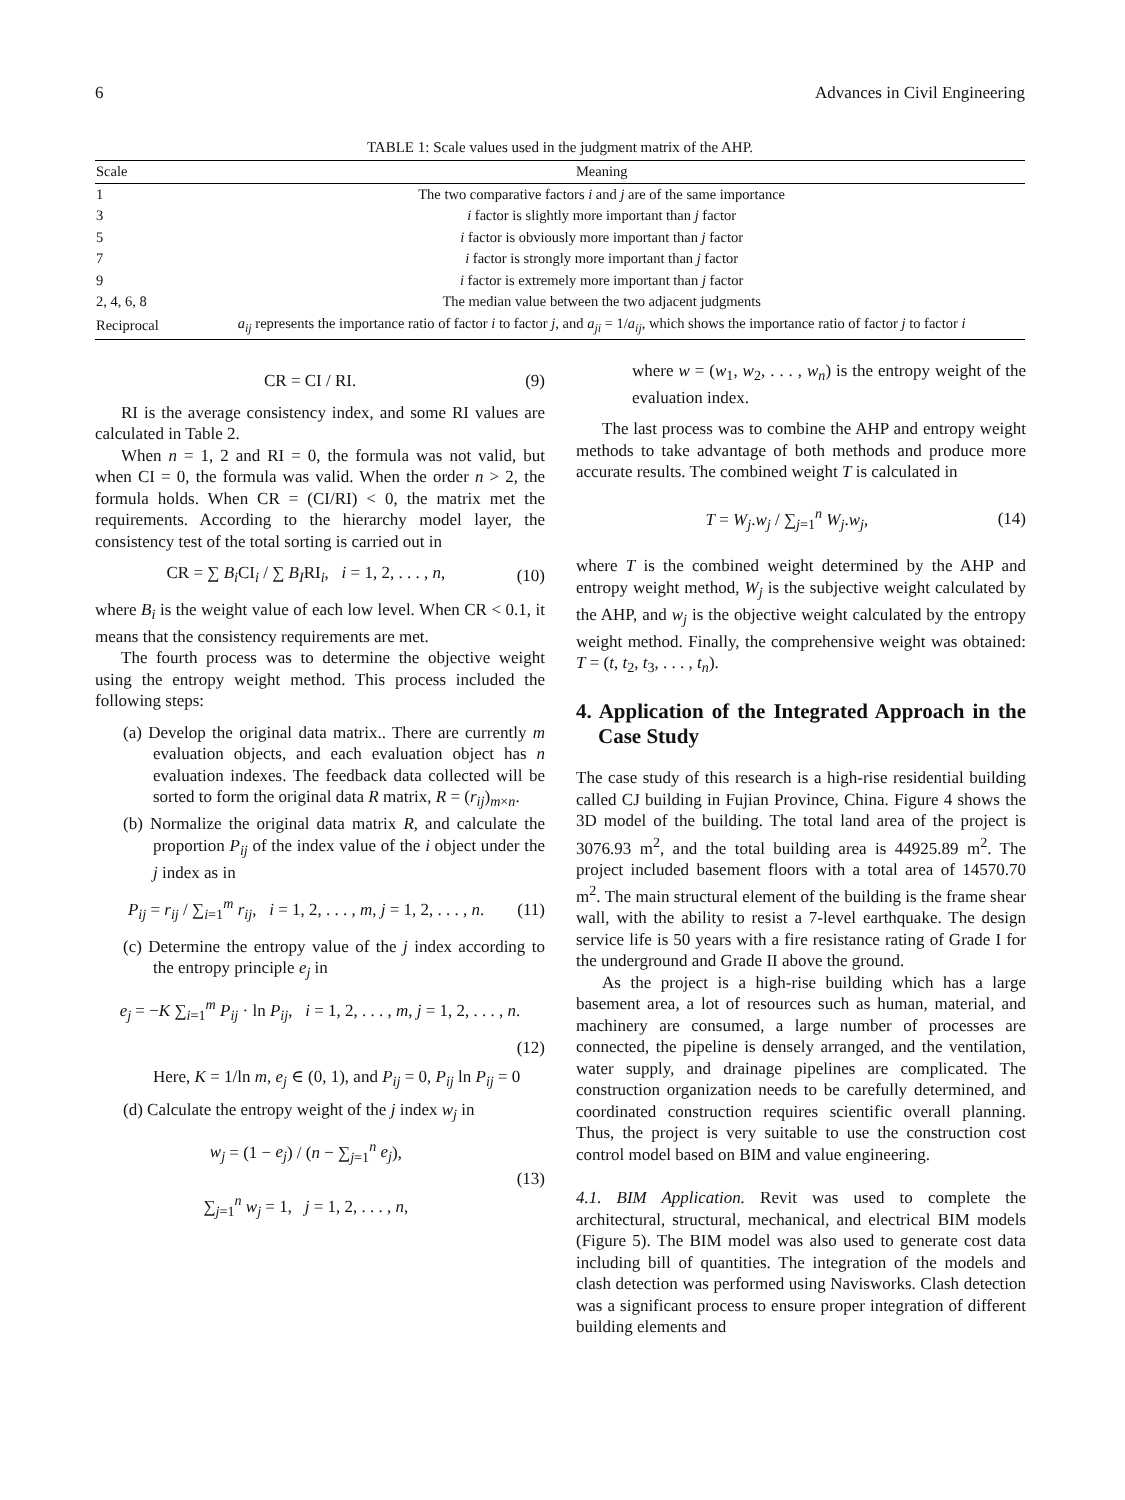6 Advances in Civil Engineering
TABLE 1: Scale values used in the judgment matrix of the AHP.
| Scale | Meaning |
| --- | --- |
| 1 | The two comparative factors i and j are of the same importance |
| 3 | i factor is slightly more important than j factor |
| 5 | i factor is obviously more important than j factor |
| 7 | i factor is strongly more important than j factor |
| 9 | i factor is extremely more important than j factor |
| 2, 4, 6, 8 | The median value between the two adjacent judgments |
| Reciprocal | a<sub>ij</sub> represents the importance ratio of factor i to factor j , and a<sub>ji</sub> = 1/ a<sub>ij</sub> , which shows the importance ratio of factor j to factor i |
CR = CI / RI. (9)
RI is the average consistency index, and some RI values are calculated in Table 2.
When n = 1, 2 and RI = 0, the formula was not valid, but when CI = 0, the formula was valid. When the order n > 2, the formula holds. When CR = (CI/RI) < 0, the matrix met the requirements. According to the hierarchy model layer, the consistency test of the total sorting is carried out in
CR = ∑ B<sub>i</sub> CI<sub>i</sub> / ∑ B<sub>I</sub>RI<sub>i</sub>, i = 1, 2, . . . , n, (10)
where B<sub>i</sub> is the weight value of each low level. When CR < 0.1, it means that the consistency requirements are met.
The fourth process was to determine the objective weight using the entropy weight method. This process included the following steps:
(a) Develop the original data matrix.. There are currently m evaluation objects, and each evaluation object has n evaluation indexes. The feedback data collected will be sorted to form the original data R matrix, R = (r<sub>ij</sub>)<sub>m×n</sub>.
(b) Normalize the original data matrix R, and calculate the proportion P<sub>ij</sub> of the index value of the i object under the j index as in
P<sub>ij</sub> = r<sub>ij</sub> / ∑<sub>i=1</sub><sup>m</sup> r<sub>ij</sub>, i = 1, 2, . . . , m, j = 1, 2, . . . , n. (11)
(c) Determine the entropy value of the j index according to the entropy principle e<sub>j</sub> in
e<sub>j</sub> = −K ∑<sub>i=1</sub><sup>m</sup> P<sub>ij</sub> · ln P<sub>ij</sub>, i = 1, 2, . . . , m, j = 1, 2, . . . , n.
(12)
Here, K = 1/ln m, e<sub>j</sub> ∈ (0, 1), and P<sub>ij</sub> = 0, P<sub>ij</sub> ln P<sub>ij</sub> = 0
(d) Calculate the entropy weight of the j index w<sub>j</sub> in
w<sub>j</sub> = (1 − e<sub>j</sub>) / (n − ∑<sub>j=1</sub><sup>n</sup> e<sub>j</sub>),
∑<sub>j=1</sub><sup>n</sup> w<sub>j</sub> = 1, j = 1, 2, . . . , n, (13)
where w = (w<sub>1</sub>, w<sub>2</sub>, . . . , w<sub>n</sub>) is the entropy weight of the evaluation index.
The last process was to combine the AHP and entropy weight methods to take advantage of both methods and produce more accurate results. The combined weight T is calculated in
T = W<sub>j</sub>.w<sub>j</sub> / ∑<sub>j=1</sub><sup>n</sup> W<sub>j</sub>.w<sub>j</sub>, (14)
where T is the combined weight determined by the AHP and entropy weight method, W<sub>j</sub> is the subjective weight calculated by the AHP, and w<sub>j</sub> is the objective weight calculated by the entropy weight method. Finally, the comprehensive weight was obtained: T = (t, t<sub>2</sub>, t<sub>3</sub>, . . . , t<sub>n</sub>).
4. Application of the Integrated Approach in the Case Study
The case study of this research is a high-rise residential building called CJ building in Fujian Province, China. Figure 4 shows the 3D model of the building. The total land area of the project is 3076.93 m<sup>2</sup>, and the total building area is 44925.89 m<sup>2</sup>. The project included basement floors with a total area of 14570.70 m<sup>2</sup>. The main structural element of the building is the frame shear wall, with the ability to resist a 7-level earthquake. The design service life is 50 years with a fire resistance rating of Grade I for the underground and Grade II above the ground.
As the project is a high-rise building which has a large basement area, a lot of resources such as human, material, and machinery are consumed, a large number of processes are connected, the pipeline is densely arranged, and the ventilation, water supply, and drainage pipelines are complicated. The construction organization needs to be carefully determined, and coordinated construction requires scientific overall planning. Thus, the project is very suitable to use the construction cost control model based on BIM and value engineering.
4.1. BIM Application. Revit was used to complete the architectural, structural, mechanical, and electrical BIM models (Figure 5). The BIM model was also used to generate cost data including bill of quantities. The integration of the models and clash detection was performed using Navisworks. Clash detection was a significant process to ensure proper integration of different building elements and